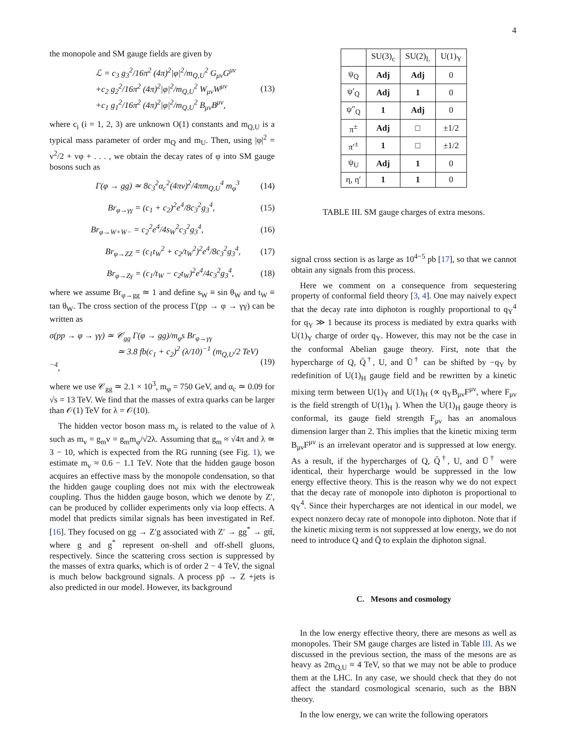4
the monopole and SM gauge fields are given by
ℒ = c<sub>3</sub> g<sub>3</sub><sup>2</sup>/16π<sup>2</sup> (4π)<sup>2</sup>|φ|<sup>2</sup>/m<sub>Q,U</sub><sup>2</sup> G<sub>μν</sub>G<sup>μν</sup>
+c<sub>2</sub> g<sub>2</sub><sup>2</sup>/16π<sup>2</sup> (4π)<sup>2</sup>|φ|<sup>2</sup>/m<sub>Q,U</sub><sup>2</sup> W<sub>μν</sub>W<sup>μν</sup>
+c<sub>1</sub> g<sub>1</sub><sup>2</sup>/16π<sup>2</sup> (4π)<sup>2</sup>|φ|<sup>2</sup>/m<sub>Q,U</sub><sup>2</sup> B<sub>μν</sub>B<sup>μν</sup>, (13)
where c<sub>i</sub> (i = 1, 2, 3) are unknown O(1) constants and m<sub>Q,U</sub> is a typical mass parameter of order m<sub>Q</sub> and m<sub>U</sub>. Then, using |φ|<sup>2</sup> = v<sup>2</sup>/2 + vφ + . . . , we obtain the decay rates of φ into SM gauge bosons such as
Γ(φ → gg) ≃ 8c<sub>3</sub><sup>2</sup>α<sub>c</sub><sup>2</sup>(4πv)<sup>2</sup>/4πm<sub>Q,U</sub><sup>4</sup> m<sub>φ</sub><sup>3</sup> (14)
Br<sub>φ→γγ</sub> = (c<sub>1</sub> + c<sub>2</sub>)<sup>2</sup>e<sup>4</sup>/8c<sub>3</sub><sup>2</sup>g<sub>3</sub><sup>4</sup>, (15)
Br<sub>φ→W+W−</sub> = c<sub>2</sub><sup>2</sup>e<sup>4</sup>/4s<sub>W</sub><sup>2</sup>c<sub>3</sub><sup>2</sup>g<sub>3</sub><sup>4</sup>, (16)
Br<sub>φ→ZZ</sub> = (c<sub>1</sub>t<sub>W</sub><sup>2</sup> + c<sub>2</sub>/t<sub>W</sub><sup>2</sup>)<sup>2</sup>e<sup>4</sup>/8c<sub>3</sub><sup>2</sup>g<sub>3</sub><sup>4</sup>, (17)
Br<sub>φ→Zγ</sub> = (c<sub>1</sub>/t<sub>W</sub> − c<sub>2</sub>t<sub>W</sub>)<sup>2</sup>e<sup>4</sup>/4c<sub>3</sub><sup>2</sup>g<sub>3</sub><sup>4</sup>, (18)
where we assume Br<sub>φ→gg</sub> ≃ 1 and define s<sub>W</sub> ≡ sin θ<sub>W</sub> and t<sub>W</sub> ≡ tan θ<sub>W</sub>. The cross section of the process Γ(pp → φ → γγ) can be written as
σ(pp → φ → γγ) ≃ 𝒞<sub>gg</sub> Γ(φ → gg)/m<sub>φ</sub>s Br<sub>φ→γγ</sub>
≃ 3.8 fb(c<sub>1</sub> + c<sub>2</sub>)<sup>2</sup> (λ/10)<sup>−1</sup> (m<sub>Q,U</sub>/2 TeV)<sup>−4</sup>,
(19)
where we use 𝒞<sub>gg</sub> ≃ 2.1 × 10<sup>3</sup>, m<sub>φ</sub> = 750 GeV, and α<sub>c</sub> ≃ 0.09 for √s = 13 TeV. We find that the masses of extra quarks can be larger than 𝒪(1) TeV for λ = 𝒪(10).
The hidden vector boson mass m<sub>v</sub> is related to the value of λ such as m<sub>v</sub> = g<sub>m</sub>v = g<sub>m</sub>m<sub>φ</sub>/√2λ. Assuming that g<sub>m</sub> ≈ √4π and λ ≃ 3 − 10, which is expected from the RG running (see Fig. 1), we estimate m<sub>v</sub> ≈ 0.6 − 1.1 TeV. Note that the hidden gauge boson acquires an effective mass by the monopole condensation, so that the hidden gauge coupling does not mix with the electroweak coupling. Thus the hidden gauge boson, which we denote by Z′, can be produced by collider experiments only via loop effects. A model that predicts similar signals has been investigated in Ref. [16]. They focused on gg → Z′g associated with Z′ → gg<sup>*</sup> → gtt̄, where g and g<sup>*</sup> represent on-shell and off-shell gluons, respectively. Since the scattering cross section is suppressed by the masses of extra quarks, which is of order 2 − 4 TeV, the signal is much below background signals. A process pp̄ → Z +jets is also predicted in our model. However, its background
| | SU(3)<sub>c</sub> | SU(2)<sub>L</sub> | U(1)<sub>Y</sub> |
| --- | --- | --- | --- |
| ψ<sub>Q</sub> | Adj | Adj | 0 |
| ψ′<sub>Q</sub> | Adj | 1 | 0 |
| ψ″<sub>Q</sub> | 1 | Adj | 0 |
| π<sup>±</sup> | Adj | □ | ±1/2 |
| π′<sup>±</sup> | 1 | □ | ±1/2 |
| ψ<sub>U</sub> | Adj | 1 | 0 |
| η, η′ | 1 | 1 | 0 |
TABLE III. SM gauge charges of extra mesons.
signal cross section is as large as 10<sup>4−5</sup> pb [17], so that we cannot obtain any signals from this process.
Here we comment on a consequence from sequestering property of conformal field theory [3, 4]. One may naively expect that the decay rate into diphoton is roughly proportional to q<sub>Y</sub><sup>4</sup> for q<sub>Y</sub> ≫ 1 because its process is mediated by extra quarks with U(1)<sub>Y</sub> charge of order q<sub>Y</sub>. However, this may not be the case in the conformal Abelian gauge theory. First, note that the hypercharge of Q, Q̄<sup>†</sup>, U, and Ū<sup>†</sup> can be shifted by −q<sub>Y</sub> by redefinition of U(1)<sub>H</sub> gauge field and be rewritten by a kinetic mixing term between U(1)<sub>Y</sub> and U(1)<sub>H</sub> (∝ q<sub>Y</sub>B<sub>μν</sub>F<sup>μν</sup>, where F<sub>μν</sub> is the field strength of U(1)<sub>H</sub> ). When the U(1)<sub>H</sub> gauge theory is conformal, its gauge field strength F<sub>μν</sub> has an anomalous dimension larger than 2. This implies that the kinetic mixing term B<sub>μν</sub>F<sup>μν</sup> is an irrelevant operator and is suppressed at low energy. As a result, if the hypercharges of Q, Q̄<sup>†</sup>, U, and Ū<sup>†</sup> were identical, their hypercharge would be suppressed in the low energy effective theory. This is the reason why we do not expect that the decay rate of monopole into diphoton is proportional to q<sub>Y</sub><sup>4</sup>. Since their hypercharges are not identical in our model, we expect nonzero decay rate of monopole into diphoton. Note that if the kinetic mixing term is not suppressed at low energy, we do not need to introduce Q and Q̄ to explain the diphoton signal.
C. Mesons and cosmology
In the low energy effective theory, there are mesons as well as monopoles. Their SM gauge charges are listed in Table III. As we discussed in the previous section, the mass of the mesons are as heavy as 2m<sub>Q,U</sub> ≈ 4 TeV, so that we may not be able to produce them at the LHC. In any case, we should check that they do not affect the standard cosmological scenario, such as the BBN theory.
In the low energy, we can write the following operators